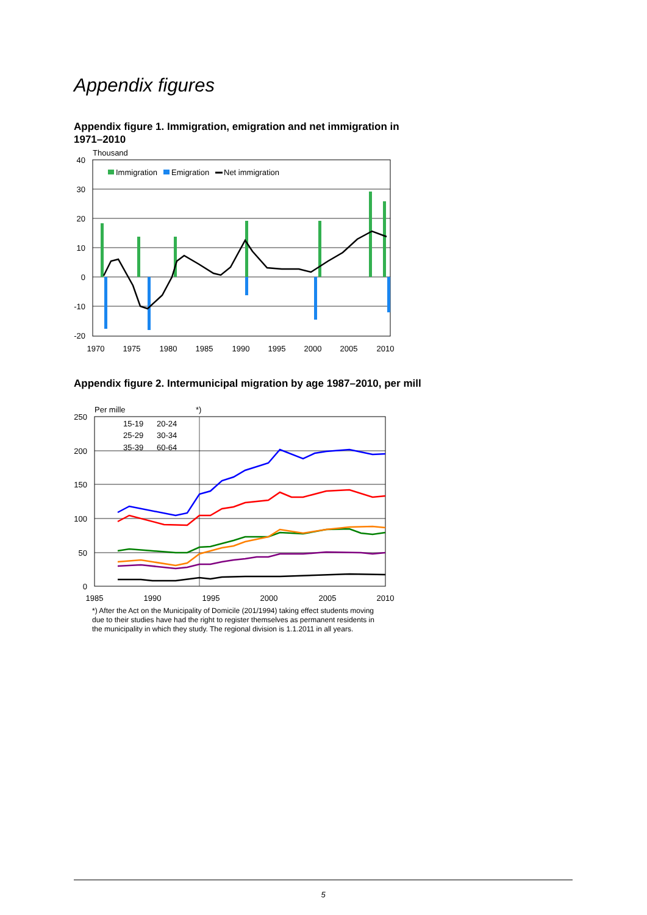Appendix figures
Appendix figure 1. Immigration, emigration and net immigration in 1971–2010
Thousand
40
30
20
10
0
-10
-20
Immigration
Emigration
Net immigration
1970
1975
1980
1985
1990
1995
2000
2005
2010
Appendix figure 2. Intermunicipal migration by age 1987–2010, per mill
Per mille
*)
250
200
150
100
50
0
15-19
20-24
25-29
30-34
35-39
60-64
1985
1990
1995
2000
2005
2010
*) After the Act on the Municipality of Domicile (201/1994) taking effect students moving due to their studies have had the right to register themselves as permanent residents in the municipality in which they study. The regional division is 1.1.2011 in all years.
5